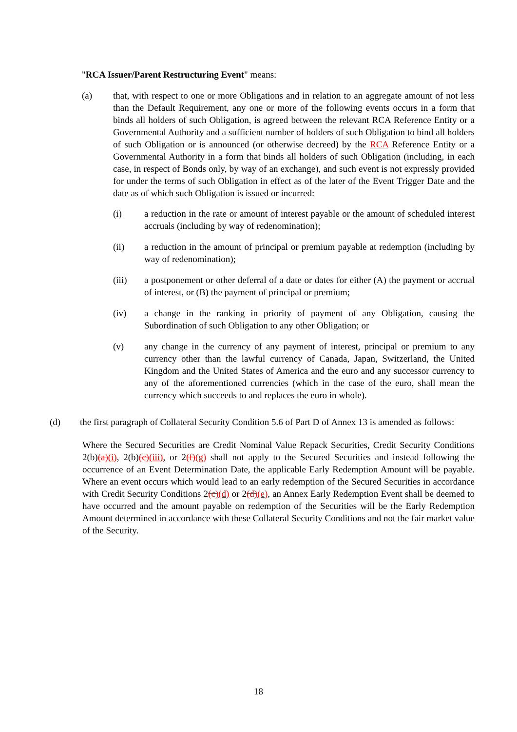"RCA Issuer/Parent Restructuring Event" means:
(a) that, with respect to one or more Obligations and in relation to an aggregate amount of not less than the Default Requirement, any one or more of the following events occurs in a form that binds all holders of such Obligation, is agreed between the relevant RCA Reference Entity or a Governmental Authority and a sufficient number of holders of such Obligation to bind all holders of such Obligation or is announced (or otherwise decreed) by the RCA Reference Entity or a Governmental Authority in a form that binds all holders of such Obligation (including, in each case, in respect of Bonds only, by way of an exchange), and such event is not expressly provided for under the terms of such Obligation in effect as of the later of the Event Trigger Date and the date as of which such Obligation is issued or incurred:
(i) a reduction in the rate or amount of interest payable or the amount of scheduled interest accruals (including by way of redenomination);
(ii) a reduction in the amount of principal or premium payable at redemption (including by way of redenomination);
(iii) a postponement or other deferral of a date or dates for either (A) the payment or accrual of interest, or (B) the payment of principal or premium;
(iv) a change in the ranking in priority of payment of any Obligation, causing the Subordination of such Obligation to any other Obligation; or
(v) any change in the currency of any payment of interest, principal or premium to any currency other than the lawful currency of Canada, Japan, Switzerland, the United Kingdom and the United States of America and the euro and any successor currency to any of the aforementioned currencies (which in the case of the euro, shall mean the currency which succeeds to and replaces the euro in whole).
(d) the first paragraph of Collateral Security Condition 5.6 of Part D of Annex 13 is amended as follows:
Where the Secured Securities are Credit Nominal Value Repack Securities, Credit Security Conditions 2(b)(a)(i), 2(b)(c)(iii), or 2(f)(g) shall not apply to the Secured Securities and instead following the occurrence of an Event Determination Date, the applicable Early Redemption Amount will be payable. Where an event occurs which would lead to an early redemption of the Secured Securities in accordance with Credit Security Conditions 2(c)(d) or 2(d)(e), an Annex Early Redemption Event shall be deemed to have occurred and the amount payable on redemption of the Securities will be the Early Redemption Amount determined in accordance with these Collateral Security Conditions and not the fair market value of the Security.
18